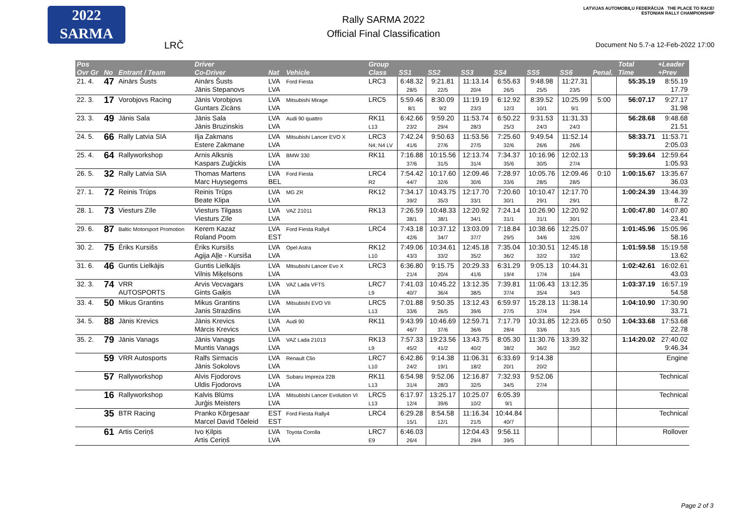2022
SARMA
LRČ
Rally SARMA 2022
Official Final Classification
LATVIJAS AUTOMOBIĻU FEDERĀCIJA THE PLACE TO RACE!
ESTONIAN RALLY CHAMPIONSHIP
Document No 5.7-a 12-Feb-2022 17:00
| Pos Ovr Gr | No | Entrant / Team | Driver Co-Driver | Nat | Vehicle | Group Class | SS1 | SS2 | SS3 | SS4 | SS5 | SS6 | Penal. | Total Time | +Leader +Prev |
| --- | --- | --- | --- | --- | --- | --- | --- | --- | --- | --- | --- | --- | --- | --- | --- |
| 21. 4. | 47 | Ainārs Šusts | Ainārs Šusts Jānis Stepanovs | LVA LVA | Ford Fiesta | LRC3 | 6:48.32 28/5 | 9:21.81 22/5 | 11:13.14 20/4 | 6:55.63 26/5 | 9:48.98 25/5 | 11:27.31 23/5 | | 55:35.19 | 8:55.19 17.79 |
| 22. 3. | 17 | Vorobjovs Racing | Jānis Vorobjovs Guntars Zicāns | LVA LVA | Mitsubishi Mirage | LRC5 | 5:59.46 8/1 | 8:30.09 9/2 | 11:19.19 23/3 | 6:12.92 12/3 | 8:39.52 10/1 | 10:25.99 9/1 | 5:00 | 56:07.17 | 9:27.17 31.98 |
| 23. 3. | 49 | Jānis Sala | Jānis Sala Jānis Bruzinskis | LVA LVA | Audi 90 quattro | RK11 L13 | 6:42.66 23/2 | 9:59.20 29/4 | 11:53.74 28/3 | 6:50.22 25/3 | 9:31.53 24/3 | 11:31.33 24/3 | | 56:28.68 | 9:48.68 21.51 |
| 24. 5. | 66 | Rally Latvia SIA | Ilja Zakmans Estere Zakmane | LVA LVA | Mitsubishi Lancer EVO X | LRC3 N4; N4 LV | 7:42.24 41/6 | 9:50.63 27/6 | 11:53.56 27/5 | 7:25.60 32/6 | 9:49.54 26/6 | 11:52.14 26/6 | | 58:33.71 | 11:53.71 2:05.03 |
| 25. 4. | 64 | Rallyworkshop | Arnis Alksnis Kaspars Zuģickis | LVA LVA | BMW 330 | RK11 | 7:16.88 37/6 | 10:15.56 31/5 | 12:13.74 31/4 | 7:34.37 35/6 | 10:16.96 30/5 | 12:02.13 27/4 | | 59:39.64 | 12:59.64 1:05.93 |
| 26. 5. | 32 | Rally Latvia SIA | Thomas Martens Marc Huysegems | LVA BEL | Ford Fiesta | LRC4 R2 | 7:54.42 44/7 | 10:17.60 32/6 | 12:09.46 30/6 | 7:28.97 33/6 | 10:05.76 28/5 | 12:09.46 28/5 | 0:10 | 1:00:15.67 | 13:35.67 36.03 |
| 27. 1. | 72 | Reinis Trūps | Reinis Trūps Beate Klipa | LVA LVA | MG ZR | RK12 | 7:34.17 39/2 | 10:43.75 35/3 | 12:17.70 33/1 | 7:20.60 30/1 | 10:10.47 29/1 | 12:17.70 29/1 | | 1:00:24.39 | 13:44.39 8.72 |
| 28. 1. | 73 | Viesturs Zīle | Viesturs Tilgass Viesturs Zīle | LVA LVA | VAZ 21011 | RK13 | 7:26.59 38/1 | 10:48.33 38/1 | 12:20.92 34/1 | 7:24.14 31/1 | 10:26.90 31/1 | 12:20.92 30/1 | | 1:00:47.80 | 14:07.80 23.41 |
| 29. 6. | 87 | Baltic Motorsport Promotion | Kerem Kazaz Roland Poom | LVA EST | Ford Fiesta Rally4 | LRC4 | 7:43.18 42/6 | 10:37.12 34/7 | 13:03.09 37/7 | 7:18.84 29/5 | 10:38.66 34/6 | 12:25.07 32/6 | | 1:01:45.96 | 15:05.96 58.16 |
| 30. 2. | 75 | Ēriks Kursišs | Ēriks Kursišs Agija Aļļe - Kursiša | LVA LVA | Opel Astra | RK12 L10 | 7:49.06 43/3 | 10:34.61 33/2 | 12:45.18 35/2 | 7:35.04 36/2 | 10:30.51 32/2 | 12:45.18 33/2 | | 1:01:59.58 | 15:19.58 13.62 |
| 31. 6. | 46 | Guntis Lielkājis | Guntis Lielkājis Vilnis Miķelsons | LVA LVA | Mitsubishi Lancer Evo X | LRC3 | 6:36.80 21/4 | 9:15.75 20/4 | 20:29.33 41/6 | 6:31.29 19/4 | 9:05.13 17/4 | 10:44.31 16/4 | | 1:02:42.61 | 16:02.61 43.03 |
| 32. 3. | 74 | VRR AUTOSPORTS | Arvis Vecvagars Gints Gaiķis | LVA LVA | VAZ Lada VFTS | LRC7 L9 | 7:41.03 40/7 | 10:45.22 36/4 | 13:12.35 38/5 | 7:39.81 37/4 | 11:06.43 35/4 | 13:12.35 34/3 | | 1:03:37.19 | 16:57.19 54.58 |
| 33. 4. | 50 | Mikus Grantins | Mikus Grantins Janis Strazdins | LVA LVA | Mitsubishi EVO VII | LRC5 L13 | 7:01.88 33/6 | 9:50.35 26/5 | 13:12.43 39/6 | 6:59.97 27/5 | 15:28.13 37/4 | 11:38.14 25/4 | | 1:04:10.90 | 17:30.90 33.71 |
| 34. 5. | 88 | Jānis Krevics | Jānis Krevics Mārcis Krevics | LVA LVA | Audi 90 | RK11 | 9:43.99 46/7 | 10:46.69 37/6 | 12:59.71 36/6 | 7:17.79 28/4 | 10:31.85 33/6 | 12:23.65 31/5 | 0:50 | 1:04:33.68 | 17:53.68 22.78 |
| 35. 2. | 79 | Jānis Vanags | Jānis Vanags Muntis Vanags | LVA LVA | VAZ Lada 21013 | RK13 L9 | 7:57.33 45/2 | 19:23.56 41/2 | 13:43.75 40/2 | 8:05.30 38/2 | 11:30.76 36/2 | 13:39.32 35/2 | | 1:14:20.02 | 27:40.02 9:46.34 |
| | 59 | VRR Autosports | Ralfs Sirmacis Jānis Sokolovs | LVA LVA | Renault Clio | LRC7 L10 | 6:42.86 24/2 | 9:14.38 19/1 | 11:06.31 18/2 | 6:33.69 20/1 | 9:14.38 20/2 | | | Engine | |
| | 57 | Rallyworkshop | Alvis Fjodorovs Uldis Fjodorovs | LVA LVA | Subaru Impreza 22B | RK11 L13 | 6:54.98 31/4 | 9:52.06 28/3 | 12:16.87 32/5 | 7:32.93 34/5 | 9:52.06 27/4 | | | Technical | |
| | 16 | Rallyworkshop | Kalvis Blūms Jurģis Meisters | LVA LVA | Mitsubishi Lancer Evolution VI | LRC5 L13 | 6:17.97 12/4 | 13:25.17 39/6 | 10:25.07 10/2 | 6:05.39 9/1 | | | | Technical | |
| | 35 | BTR Racing | Pranko Kõrgesaar Marcel David Tõeleid | EST EST | Ford Fiesta Rally4 | LRC4 | 6:29.28 15/1 | 8:54.58 12/1 | 11:16.34 21/5 | 10:44.84 40/7 | | | | Technical | |
| | 61 | Artis Ceriņš | Ivo Ķilpis Artis Ceriņš | LVA LVA | Toyota Corolla | LRC7 E9 | 6:46.03 26/4 | | 12:04.43 29/4 | 9:56.11 39/5 | | | | Rollover | |
Page 2 of 3